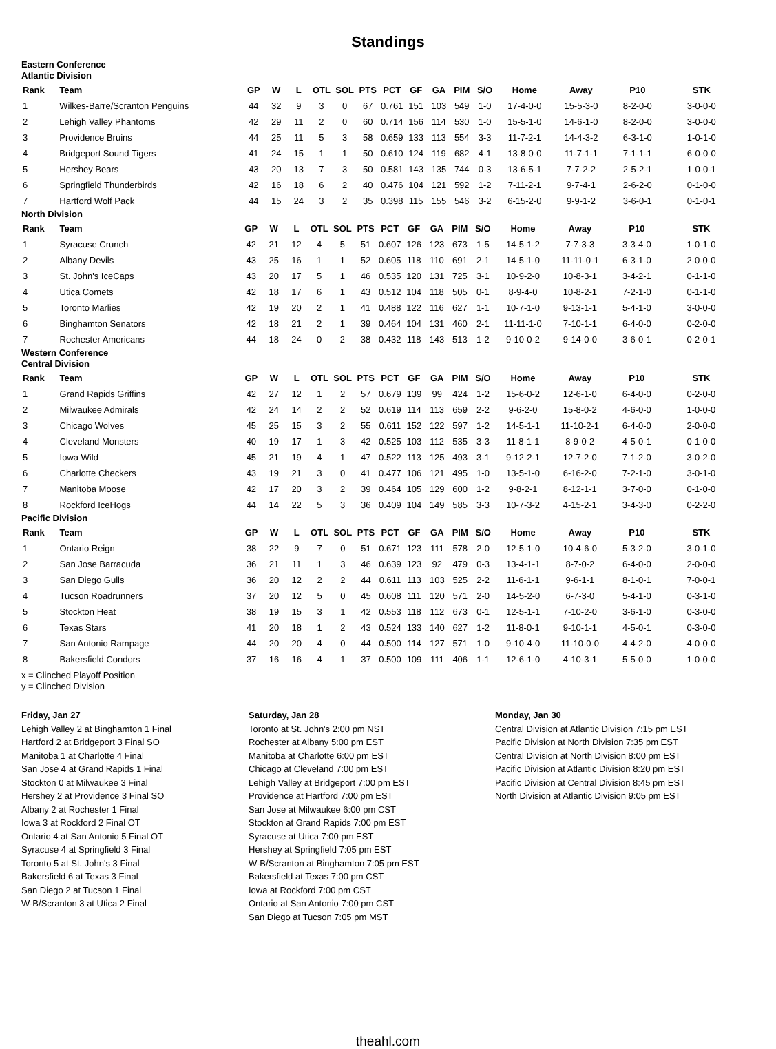Standings
Eastern Conference
Atlantic Division
| Rank | Team | GP | W | L | OTL | SOL | PTS | PCT | GF | GA | PIM | S/O | Home | Away | P10 | STK |
| --- | --- | --- | --- | --- | --- | --- | --- | --- | --- | --- | --- | --- | --- | --- | --- | --- |
| 1 | Wilkes-Barre/Scranton Penguins | 44 | 32 | 9 | 3 | 0 | 67 | 0.761 | 151 | 103 | 549 | 1-0 | 17-4-0-0 | 15-5-3-0 | 8-2-0-0 | 3-0-0-0 |
| 2 | Lehigh Valley Phantoms | 42 | 29 | 11 | 2 | 0 | 60 | 0.714 | 156 | 114 | 530 | 1-0 | 15-5-1-0 | 14-6-1-0 | 8-2-0-0 | 3-0-0-0 |
| 3 | Providence Bruins | 44 | 25 | 11 | 5 | 3 | 58 | 0.659 | 133 | 113 | 554 | 3-3 | 11-7-2-1 | 14-4-3-2 | 6-3-1-0 | 1-0-1-0 |
| 4 | Bridgeport Sound Tigers | 41 | 24 | 15 | 1 | 1 | 50 | 0.610 | 124 | 119 | 682 | 4-1 | 13-8-0-0 | 11-7-1-1 | 7-1-1-1 | 6-0-0-0 |
| 5 | Hershey Bears | 43 | 20 | 13 | 7 | 3 | 50 | 0.581 | 143 | 135 | 744 | 0-3 | 13-6-5-1 | 7-7-2-2 | 2-5-2-1 | 1-0-0-1 |
| 6 | Springfield Thunderbirds | 42 | 16 | 18 | 6 | 2 | 40 | 0.476 | 104 | 121 | 592 | 1-2 | 7-11-2-1 | 9-7-4-1 | 2-6-2-0 | 0-1-0-0 |
| 7 | Hartford Wolf Pack | 44 | 15 | 24 | 3 | 2 | 35 | 0.398 | 115 | 155 | 546 | 3-2 | 6-15-2-0 | 9-9-1-2 | 3-6-0-1 | 0-1-0-1 |
North Division
| Rank | Team | GP | W | L | OTL | SOL | PTS | PCT | GF | GA | PIM | S/O | Home | Away | P10 | STK |
| --- | --- | --- | --- | --- | --- | --- | --- | --- | --- | --- | --- | --- | --- | --- | --- | --- |
| 1 | Syracuse Crunch | 42 | 21 | 12 | 4 | 5 | 51 | 0.607 | 126 | 123 | 673 | 1-5 | 14-5-1-2 | 7-7-3-3 | 3-3-4-0 | 1-0-1-0 |
| 2 | Albany Devils | 43 | 25 | 16 | 1 | 1 | 52 | 0.605 | 118 | 110 | 691 | 2-1 | 14-5-1-0 | 11-11-0-1 | 6-3-1-0 | 2-0-0-0 |
| 3 | St. John's IceCaps | 43 | 20 | 17 | 5 | 1 | 46 | 0.535 | 120 | 131 | 725 | 3-1 | 10-9-2-0 | 10-8-3-1 | 3-4-2-1 | 0-1-1-0 |
| 4 | Utica Comets | 42 | 18 | 17 | 6 | 1 | 43 | 0.512 | 104 | 118 | 505 | 0-1 | 8-9-4-0 | 10-8-2-1 | 7-2-1-0 | 0-1-1-0 |
| 5 | Toronto Marlies | 42 | 19 | 20 | 2 | 1 | 41 | 0.488 | 122 | 116 | 627 | 1-1 | 10-7-1-0 | 9-13-1-1 | 5-4-1-0 | 3-0-0-0 |
| 6 | Binghamton Senators | 42 | 18 | 21 | 2 | 1 | 39 | 0.464 | 104 | 131 | 460 | 2-1 | 11-11-1-0 | 7-10-1-1 | 6-4-0-0 | 0-2-0-0 |
| 7 | Rochester Americans | 44 | 18 | 24 | 0 | 2 | 38 | 0.432 | 118 | 143 | 513 | 1-2 | 9-10-0-2 | 9-14-0-0 | 3-6-0-1 | 0-2-0-1 |
Western Conference
Central Division
| Rank | Team | GP | W | L | OTL | SOL | PTS | PCT | GF | GA | PIM | S/O | Home | Away | P10 | STK |
| --- | --- | --- | --- | --- | --- | --- | --- | --- | --- | --- | --- | --- | --- | --- | --- | --- |
| 1 | Grand Rapids Griffins | 42 | 27 | 12 | 1 | 2 | 57 | 0.679 | 139 | 99 | 424 | 1-2 | 15-6-0-2 | 12-6-1-0 | 6-4-0-0 | 0-2-0-0 |
| 2 | Milwaukee Admirals | 42 | 24 | 14 | 2 | 2 | 52 | 0.619 | 114 | 113 | 659 | 2-2 | 9-6-2-0 | 15-8-0-2 | 4-6-0-0 | 1-0-0-0 |
| 3 | Chicago Wolves | 45 | 25 | 15 | 3 | 2 | 55 | 0.611 | 152 | 122 | 597 | 1-2 | 14-5-1-1 | 11-10-2-1 | 6-4-0-0 | 2-0-0-0 |
| 4 | Cleveland Monsters | 40 | 19 | 17 | 1 | 3 | 42 | 0.525 | 103 | 112 | 535 | 3-3 | 11-8-1-1 | 8-9-0-2 | 4-5-0-1 | 0-1-0-0 |
| 5 | Iowa Wild | 45 | 21 | 19 | 4 | 1 | 47 | 0.522 | 113 | 125 | 493 | 3-1 | 9-12-2-1 | 12-7-2-0 | 7-1-2-0 | 3-0-2-0 |
| 6 | Charlotte Checkers | 43 | 19 | 21 | 3 | 0 | 41 | 0.477 | 106 | 121 | 495 | 1-0 | 13-5-1-0 | 6-16-2-0 | 7-2-1-0 | 3-0-1-0 |
| 7 | Manitoba Moose | 42 | 17 | 20 | 3 | 2 | 39 | 0.464 | 105 | 129 | 600 | 1-2 | 9-8-2-1 | 8-12-1-1 | 3-7-0-0 | 0-1-0-0 |
| 8 | Rockford IceHogs | 44 | 14 | 22 | 5 | 3 | 36 | 0.409 | 104 | 149 | 585 | 3-3 | 10-7-3-2 | 4-15-2-1 | 3-4-3-0 | 0-2-2-0 |
Pacific Division
| Rank | Team | GP | W | L | OTL | SOL | PTS | PCT | GF | GA | PIM | S/O | Home | Away | P10 | STK |
| --- | --- | --- | --- | --- | --- | --- | --- | --- | --- | --- | --- | --- | --- | --- | --- | --- |
| 1 | Ontario Reign | 38 | 22 | 9 | 7 | 0 | 51 | 0.671 | 123 | 111 | 578 | 2-0 | 12-5-1-0 | 10-4-6-0 | 5-3-2-0 | 3-0-1-0 |
| 2 | San Jose Barracuda | 36 | 21 | 11 | 1 | 3 | 46 | 0.639 | 123 | 92 | 479 | 0-3 | 13-4-1-1 | 8-7-0-2 | 6-4-0-0 | 2-0-0-0 |
| 3 | San Diego Gulls | 36 | 20 | 12 | 2 | 2 | 44 | 0.611 | 113 | 103 | 525 | 2-2 | 11-6-1-1 | 9-6-1-1 | 8-1-0-1 | 7-0-0-1 |
| 4 | Tucson Roadrunners | 37 | 20 | 12 | 5 | 0 | 45 | 0.608 | 111 | 120 | 571 | 2-0 | 14-5-2-0 | 6-7-3-0 | 5-4-1-0 | 0-3-1-0 |
| 5 | Stockton Heat | 38 | 19 | 15 | 3 | 1 | 42 | 0.553 | 118 | 112 | 673 | 0-1 | 12-5-1-1 | 7-10-2-0 | 3-6-1-0 | 0-3-0-0 |
| 6 | Texas Stars | 41 | 20 | 18 | 1 | 2 | 43 | 0.524 | 133 | 140 | 627 | 1-2 | 11-8-0-1 | 9-10-1-1 | 4-5-0-1 | 0-3-0-0 |
| 7 | San Antonio Rampage | 44 | 20 | 20 | 4 | 0 | 44 | 0.500 | 114 | 127 | 571 | 1-0 | 9-10-4-0 | 11-10-0-0 | 4-4-2-0 | 4-0-0-0 |
| 8 | Bakersfield Condors | 37 | 16 | 16 | 4 | 1 | 37 | 0.500 | 109 | 111 | 406 | 1-1 | 12-6-1-0 | 4-10-3-1 | 5-5-0-0 | 1-0-0-0 |
x = Clinched Playoff Position
y = Clinched Division
Friday, Jan 27
Lehigh Valley 2 at Binghamton 1 Final
Hartford 2 at Bridgeport 3 Final SO
Manitoba 1 at Charlotte 4 Final
San Jose 4 at Grand Rapids 1 Final
Stockton 0 at Milwaukee 3 Final
Hershey 2 at Providence 3 Final SO
Albany 2 at Rochester 1 Final
Iowa 3 at Rockford 2 Final OT
Ontario 4 at San Antonio 5 Final OT
Syracuse 4 at Springfield 3 Final
Toronto 5 at St. John's 3 Final
Bakersfield 6 at Texas 3 Final
San Diego 2 at Tucson 1 Final
W-B/Scranton 3 at Utica 2 Final
Saturday, Jan 28
Toronto at St. John's 2:00 pm NST
Rochester at Albany 5:00 pm EST
Manitoba at Charlotte 6:00 pm EST
Chicago at Cleveland 7:00 pm EST
Lehigh Valley at Bridgeport 7:00 pm EST
Providence at Hartford 7:00 pm EST
San Jose at Milwaukee 6:00 pm CST
Stockton at Grand Rapids 7:00 pm EST
Syracuse at Utica 7:00 pm EST
Hershey at Springfield 7:05 pm EST
W-B/Scranton at Binghamton 7:05 pm EST
Bakersfield at Texas 7:00 pm CST
Iowa at Rockford 7:00 pm CST
Ontario at San Antonio 7:00 pm CST
San Diego at Tucson 7:05 pm MST
Monday, Jan 30
Central Division at Atlantic Division 7:15 pm EST
Pacific Division at North Division 7:35 pm EST
Central Division at North Division 8:00 pm EST
Pacific Division at Atlantic Division 8:20 pm EST
Pacific Division at Central Division 8:45 pm EST
North Division at Atlantic Division 9:05 pm EST
theahl.com